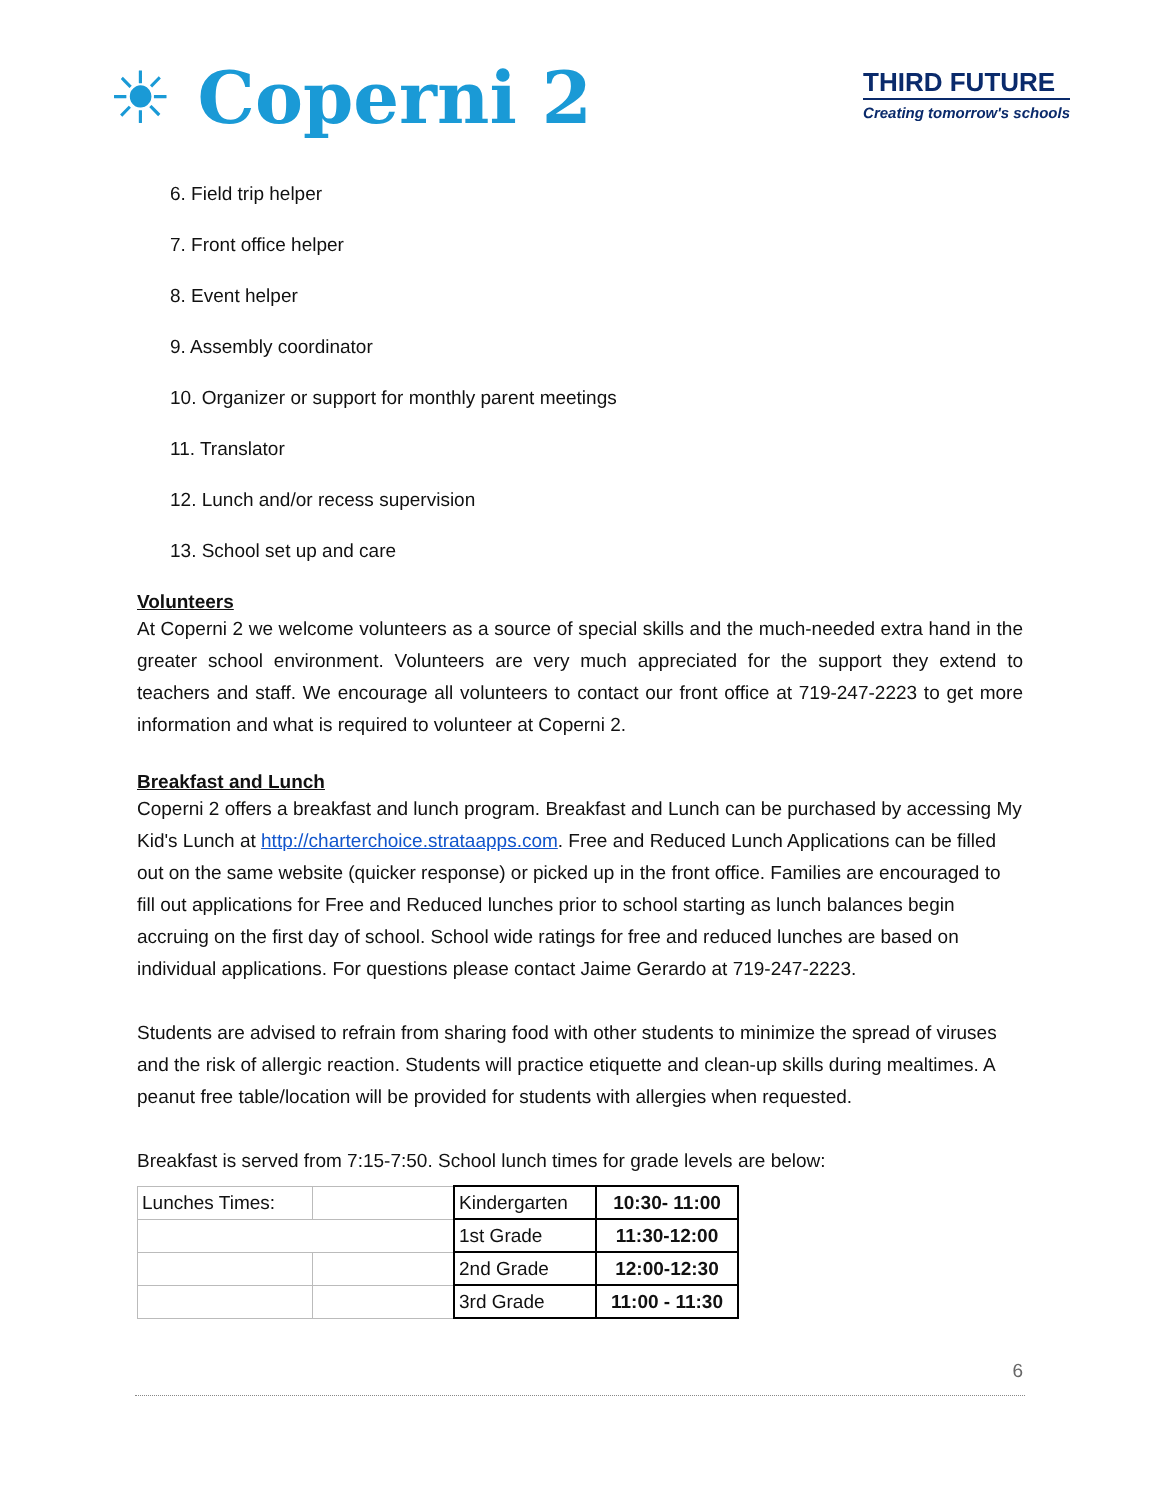☀ Coperni 2
THIRD FUTURE
Creating tomorrow's schools
6. Field trip helper
7. Front office helper
8. Event helper
9. Assembly coordinator
10. Organizer or support for monthly parent meetings
11. Translator
12. Lunch and/or recess supervision
13. School set up and care
Volunteers
At Coperni 2 we welcome volunteers as a source of special skills and the much-needed extra hand in the greater school environment. Volunteers are very much appreciated for the support they extend to teachers and staff. We encourage all volunteers to contact our front office at 719-247-2223 to get more information and what is required to volunteer at Coperni 2.
Breakfast and Lunch
Coperni 2 offers a breakfast and lunch program. Breakfast and Lunch can be purchased by accessing My Kid's Lunch at http://charterchoice.strataapps.com. Free and Reduced Lunch Applications can be filled out on the same website (quicker response) or picked up in the front office. Families are encouraged to fill out applications for Free and Reduced lunches prior to school starting as lunch balances begin accruing on the first day of school. School wide ratings for free and reduced lunches are based on individual applications. For questions please contact Jaime Gerardo at 719-247-2223.
Students are advised to refrain from sharing food with other students to minimize the spread of viruses and the risk of allergic reaction. Students will practice etiquette and clean-up skills during mealtimes. A peanut free table/location will be provided for students with allergies when requested.
Breakfast is served from 7:15-7:50. School lunch times for grade levels are below:
| Lunches Times: | | Kindergarten | 10:30- 11:00 |
| | | 1st Grade | 11:30-12:00 |
| | | 2nd Grade | 12:00-12:30 |
| | | 3rd Grade | 11:00 - 11:30 |
6